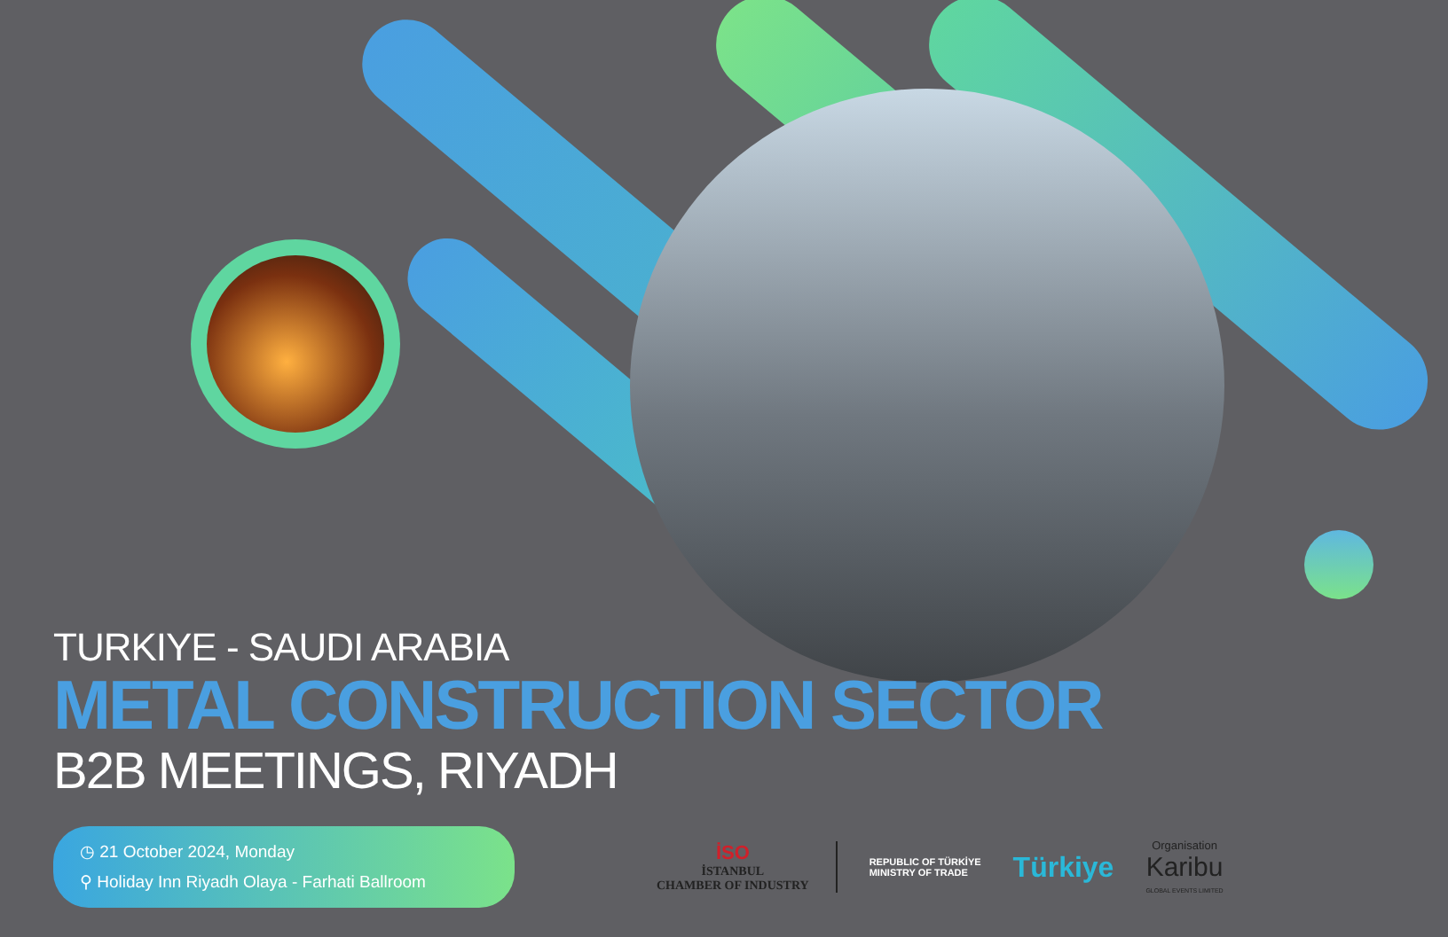TURKIYE - SAUDI ARABIA
METAL CONSTRUCTION SECTOR
B2B MEETINGS, RIYADH
◷ 21 October 2024, Monday
⚲ Holiday Inn Riyadh Olaya - Farhati Ballroom
İSO
İSTANBUL
CHAMBER OF INDUSTRY
REPUBLIC OF TÜRKİYE
MINISTRY OF TRADE
Türkiye
Organisation
Karibu
GLOBAL EVENTS LIMITED